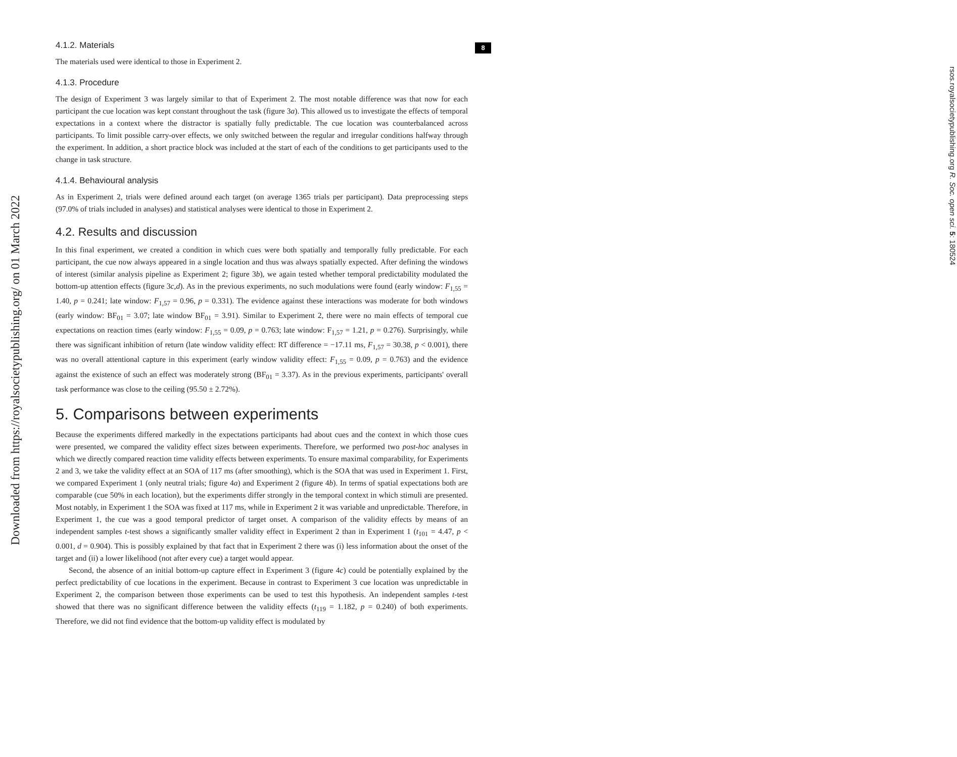Downloaded from https://royalsocietypublishing.org/ on 01 March 2022
8
rsos.royalsocietypublishing.org R. Soc. open sci. 5: 180524
4.1.2. Materials
The materials used were identical to those in Experiment 2.
4.1.3. Procedure
The design of Experiment 3 was largely similar to that of Experiment 2. The most notable difference was that now for each participant the cue location was kept constant throughout the task (figure 3a). This allowed us to investigate the effects of temporal expectations in a context where the distractor is spatially fully predictable. The cue location was counterbalanced across participants. To limit possible carry-over effects, we only switched between the regular and irregular conditions halfway through the experiment. In addition, a short practice block was included at the start of each of the conditions to get participants used to the change in task structure.
4.1.4. Behavioural analysis
As in Experiment 2, trials were defined around each target (on average 1365 trials per participant). Data preprocessing steps (97.0% of trials included in analyses) and statistical analyses were identical to those in Experiment 2.
4.2. Results and discussion
In this final experiment, we created a condition in which cues were both spatially and temporally fully predictable. For each participant, the cue now always appeared in a single location and thus was always spatially expected. After defining the windows of interest (similar analysis pipeline as Experiment 2; figure 3b), we again tested whether temporal predictability modulated the bottom-up attention effects (figure 3c,d). As in the previous experiments, no such modulations were found (early window: F<sub>1,55</sub> = 1.40, p = 0.241; late window: F<sub>1,57</sub> = 0.96, p = 0.331). The evidence against these interactions was moderate for both windows (early window: BF<sub>01</sub> = 3.07; late window BF<sub>01</sub> = 3.91). Similar to Experiment 2, there were no main effects of temporal cue expectations on reaction times (early window: F<sub>1,55</sub> = 0.09, p = 0.763; late window: F<sub>1,57</sub> = 1.21, p = 0.276). Surprisingly, while there was significant inhibition of return (late window validity effect: RT difference = −17.11 ms, F<sub>1,57</sub> = 30.38, p < 0.001), there was no overall attentional capture in this experiment (early window validity effect: F<sub>1,55</sub> = 0.09, p = 0.763) and the evidence against the existence of such an effect was moderately strong (BF<sub>01</sub> = 3.37). As in the previous experiments, participants' overall task performance was close to the ceiling (95.50 ± 2.72%).
5. Comparisons between experiments
Because the experiments differed markedly in the expectations participants had about cues and the context in which those cues were presented, we compared the validity effect sizes between experiments. Therefore, we performed two post-hoc analyses in which we directly compared reaction time validity effects between experiments. To ensure maximal comparability, for Experiments 2 and 3, we take the validity effect at an SOA of 117 ms (after smoothing), which is the SOA that was used in Experiment 1. First, we compared Experiment 1 (only neutral trials; figure 4a) and Experiment 2 (figure 4b). In terms of spatial expectations both are comparable (cue 50% in each location), but the experiments differ strongly in the temporal context in which stimuli are presented. Most notably, in Experiment 1 the SOA was fixed at 117 ms, while in Experiment 2 it was variable and unpredictable. Therefore, in Experiment 1, the cue was a good temporal predictor of target onset. A comparison of the validity effects by means of an independent samples t-test shows a significantly smaller validity effect in Experiment 2 than in Experiment 1 (t<sub>101</sub> = 4.47, p < 0.001, d = 0.904). This is possibly explained by that fact that in Experiment 2 there was (i) less information about the onset of the target and (ii) a lower likelihood (not after every cue) a target would appear.
Second, the absence of an initial bottom-up capture effect in Experiment 3 (figure 4c) could be potentially explained by the perfect predictability of cue locations in the experiment. Because in contrast to Experiment 3 cue location was unpredictable in Experiment 2, the comparison between those experiments can be used to test this hypothesis. An independent samples t-test showed that there was no significant difference between the validity effects (t<sub>119</sub> = 1.182, p = 0.240) of both experiments. Therefore, we did not find evidence that the bottom-up validity effect is modulated by